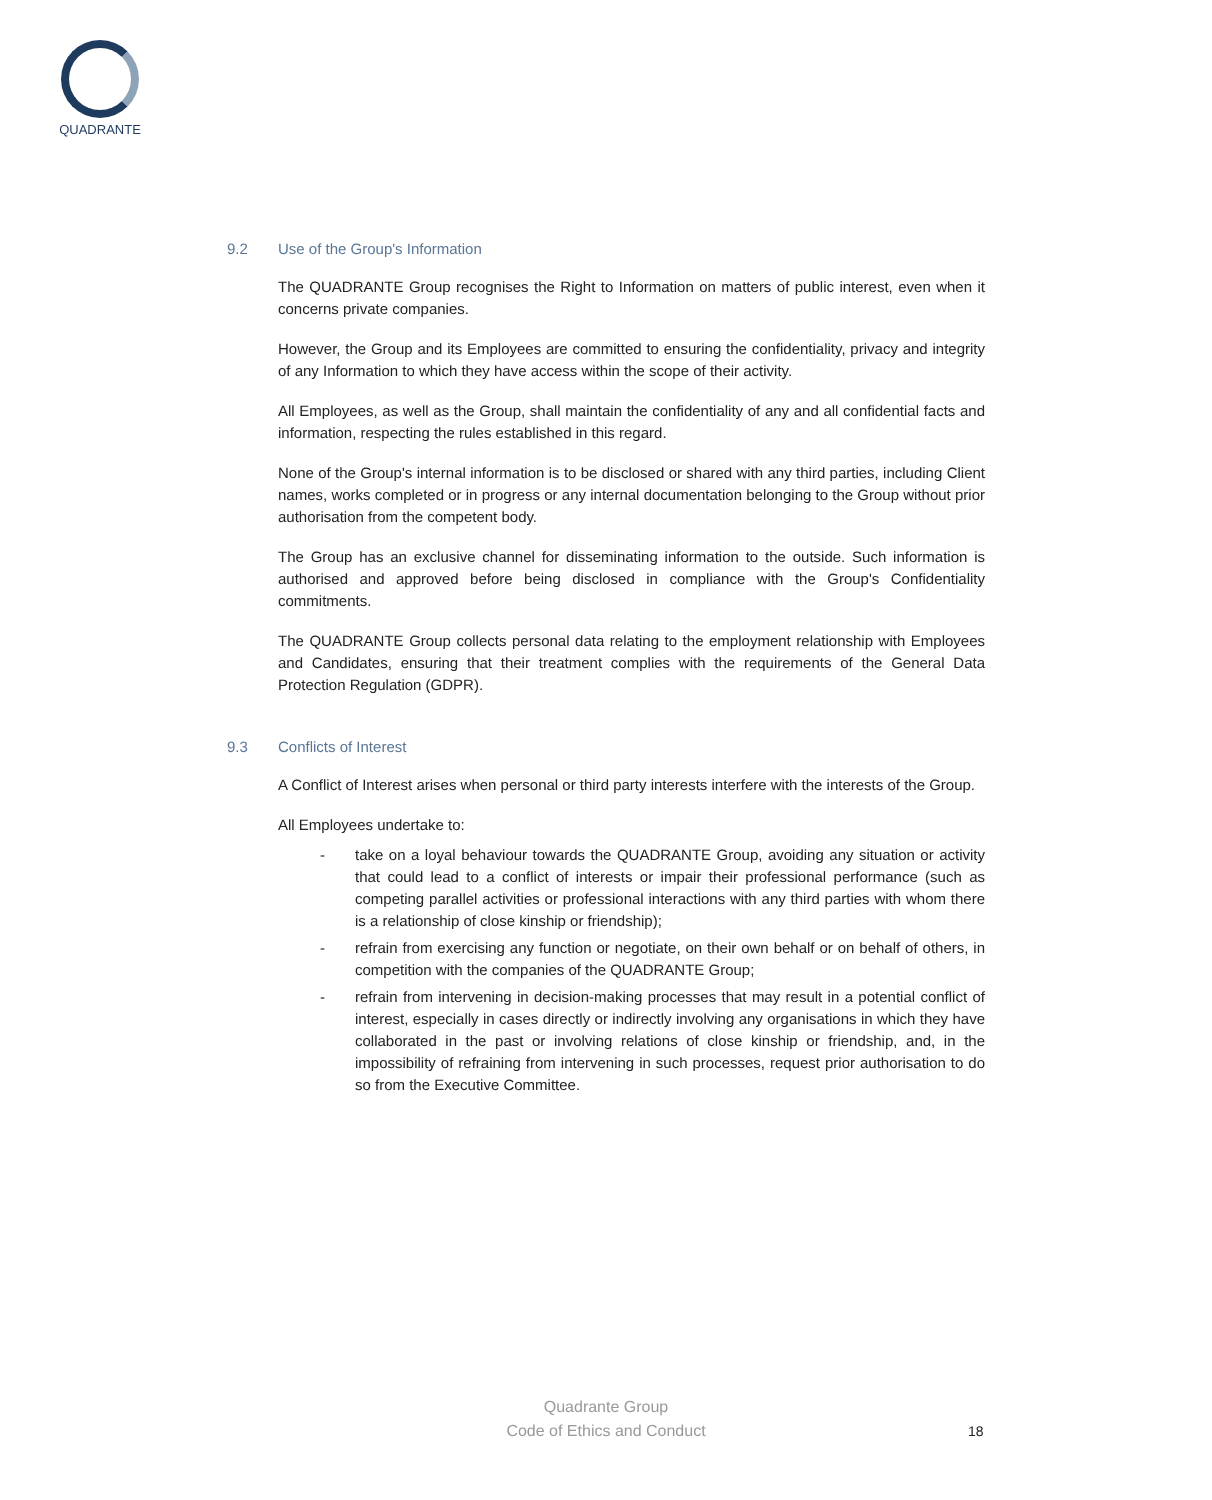QUADRANTE
9.2 Use of the Group's Information
The QUADRANTE Group recognises the Right to Information on matters of public interest, even when it concerns private companies.
However, the Group and its Employees are committed to ensuring the confidentiality, privacy and integrity of any Information to which they have access within the scope of their activity.
All Employees, as well as the Group, shall maintain the confidentiality of any and all confidential facts and information, respecting the rules established in this regard.
None of the Group's internal information is to be disclosed or shared with any third parties, including Client names, works completed or in progress or any internal documentation belonging to the Group without prior authorisation from the competent body.
The Group has an exclusive channel for disseminating information to the outside. Such information is authorised and approved before being disclosed in compliance with the Group's Confidentiality commitments.
The QUADRANTE Group collects personal data relating to the employment relationship with Employees and Candidates, ensuring that their treatment complies with the requirements of the General Data Protection Regulation (GDPR).
9.3 Conflicts of Interest
A Conflict of Interest arises when personal or third party interests interfere with the interests of the Group.
All Employees undertake to:
- take on a loyal behaviour towards the QUADRANTE Group, avoiding any situation or activity that could lead to a conflict of interests or impair their professional performance (such as competing parallel activities or professional interactions with any third parties with whom there is a relationship of close kinship or friendship);
- refrain from exercising any function or negotiate, on their own behalf or on behalf of others, in competition with the companies of the QUADRANTE Group;
- refrain from intervening in decision-making processes that may result in a potential conflict of interest, especially in cases directly or indirectly involving any organisations in which they have collaborated in the past or involving relations of close kinship or friendship, and, in the impossibility of refraining from intervening in such processes, request prior authorisation to do so from the Executive Committee.
Quadrante Group
Code of Ethics and Conduct
18